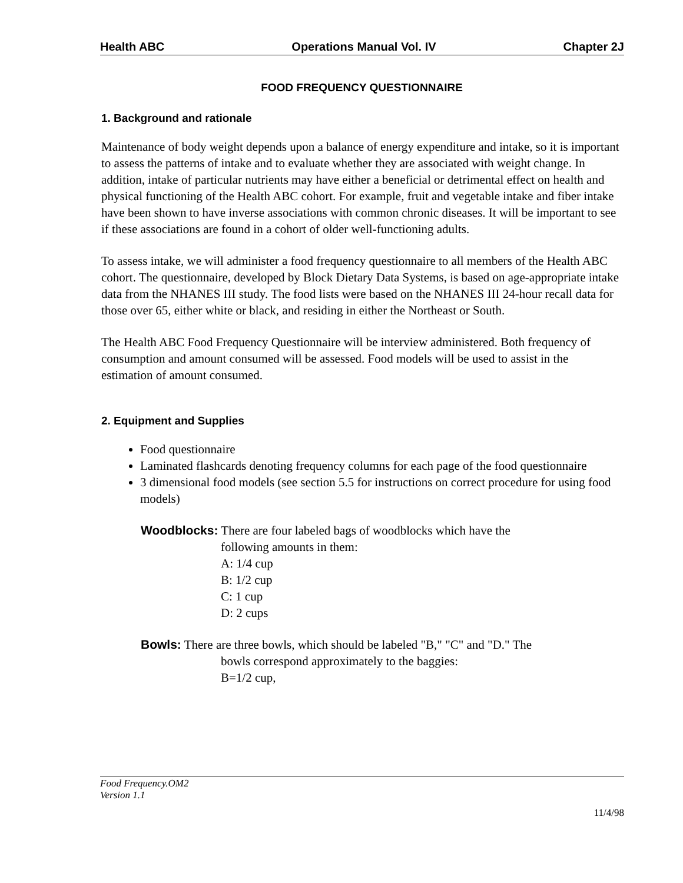Health ABC Operations Manual Vol. IV Chapter 2J
FOOD FREQUENCY QUESTIONNAIRE
1. Background and rationale
Maintenance of body weight depends upon a balance of energy expenditure and intake, so it is important to assess the patterns of intake and to evaluate whether they are associated with weight change. In addition, intake of particular nutrients may have either a beneficial or detrimental effect on health and physical functioning of the Health ABC cohort. For example, fruit and vegetable intake and fiber intake have been shown to have inverse associations with common chronic diseases. It will be important to see if these associations are found in a cohort of older well-functioning adults.
To assess intake, we will administer a food frequency questionnaire to all members of the Health ABC cohort. The questionnaire, developed by Block Dietary Data Systems, is based on age-appropriate intake data from the NHANES III study. The food lists were based on the NHANES III 24-hour recall data for those over 65, either white or black, and residing in either the Northeast or South.
The Health ABC Food Frequency Questionnaire will be interview administered. Both frequency of consumption and amount consumed will be assessed. Food models will be used to assist in the estimation of amount consumed.
2. Equipment and Supplies
Food questionnaire
Laminated flashcards denoting frequency columns for each page of the food questionnaire
3 dimensional food models (see section 5.5 for instructions on correct procedure for using food models)
Woodblocks: There are four labeled bags of woodblocks which have the
following amounts in them:
A: 1/4 cup
B: 1/2 cup
C: 1 cup
D: 2 cups
Bowls: There are three bowls, which should be labeled "B," "C" and "D." The
bowls correspond approximately to the baggies:
B=1/2 cup,
Food Frequency.OM2
Version 1.1
11/4/98